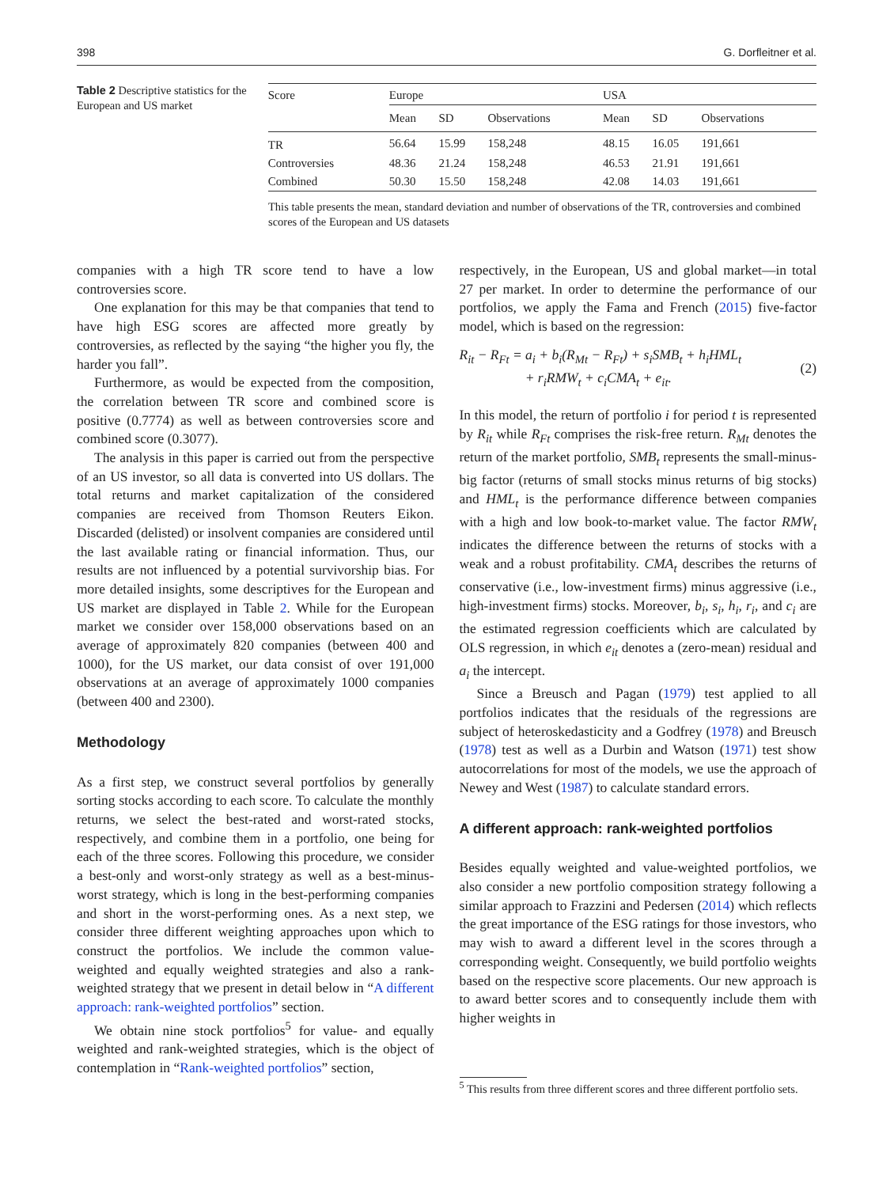398 G. Dorfleitner et al.
Table 2 Descriptive statistics for the European and US market
| Score | Europe | | | USA | | |
| --- | --- | --- | --- | --- | --- | --- |
| | Mean | SD | Observations | Mean | SD | Observations |
| TR | 56.64 | 15.99 | 158,248 | 48.15 | 16.05 | 191,661 |
| Controversies | 48.36 | 21.24 | 158,248 | 46.53 | 21.91 | 191,661 |
| Combined | 50.30 | 15.50 | 158,248 | 42.08 | 14.03 | 191,661 |
This table presents the mean, standard deviation and number of observations of the TR, controversies and combined scores of the European and US datasets
companies with a high TR score tend to have a low controversies score.
One explanation for this may be that companies that tend to have high ESG scores are affected more greatly by controversies, as reflected by the saying “the higher you fly, the harder you fall”.
Furthermore, as would be expected from the composition, the correlation between TR score and combined score is positive (0.7774) as well as between controversies score and combined score (0.3077).
The analysis in this paper is carried out from the perspective of an US investor, so all data is converted into US dollars. The total returns and market capitalization of the considered companies are received from Thomson Reuters Eikon. Discarded (delisted) or insolvent companies are considered until the last available rating or financial information. Thus, our results are not influenced by a potential survivorship bias. For more detailed insights, some descriptives for the European and US market are displayed in Table 2. While for the European market we consider over 158,000 observations based on an average of approximately 820 companies (between 400 and 1000), for the US market, our data consist of over 191,000 observations at an average of approximately 1000 companies (between 400 and 2300).
Methodology
As a first step, we construct several portfolios by generally sorting stocks according to each score. To calculate the monthly returns, we select the best-rated and worst-rated stocks, respectively, and combine them in a portfolio, one being for each of the three scores. Following this procedure, we consider a best-only and worst-only strategy as well as a best-minus-worst strategy, which is long in the best-performing companies and short in the worst-performing ones. As a next step, we consider three different weighting approaches upon which to construct the portfolios. We include the common value-weighted and equally weighted strategies and also a rank-weighted strategy that we present in detail below in “A different approach: rank-weighted portfolios” section.
We obtain nine stock portfolios<sup>5</sup> for value- and equally weighted and rank-weighted strategies, which is the object of contemplation in “Rank-weighted portfolios” section,
respectively, in the European, US and global market—in total 27 per market. In order to determine the performance of our portfolios, we apply the Fama and French (2015) five-factor model, which is based on the regression:
R<sub>it</sub> − R<sub>Ft</sub> = a<sub>i</sub> + b<sub>i</sub>(R<sub>Mt</sub> − R<sub>Ft</sub>) + s<sub>i</sub>SMB<sub>t</sub> + h<sub>i</sub>HML<sub>t</sub>
+ r<sub>i</sub>RMW<sub>t</sub> + c<sub>i</sub>CMA<sub>t</sub> + e<sub>it</sub>.
(2)
In this model, the return of portfolio i for period t is represented by R<sub>it</sub> while R<sub>Ft</sub> comprises the risk-free return. R<sub>Mt</sub> denotes the return of the market portfolio, SMB<sub>t</sub> represents the small-minus-big factor (returns of small stocks minus returns of big stocks) and HML<sub>t</sub> is the performance difference between companies with a high and low book-to-market value. The factor RMW<sub>t</sub> indicates the difference between the returns of stocks with a weak and a robust profitability. CMA<sub>t</sub> describes the returns of conservative (i.e., low-investment firms) minus aggressive (i.e., high-investment firms) stocks. Moreover, b<sub>i</sub>, s<sub>i</sub>, h<sub>i</sub>, r<sub>i</sub>, and c<sub>i</sub> are the estimated regression coefficients which are calculated by OLS regression, in which e<sub>it</sub> denotes a (zero-mean) residual and a<sub>i</sub> the intercept.
Since a Breusch and Pagan (1979) test applied to all portfolios indicates that the residuals of the regressions are subject of heteroskedasticity and a Godfrey (1978) and Breusch (1978) test as well as a Durbin and Watson (1971) test show autocorrelations for most of the models, we use the approach of Newey and West (1987) to calculate standard errors.
A different approach: rank-weighted portfolios
Besides equally weighted and value-weighted portfolios, we also consider a new portfolio composition strategy following a similar approach to Frazzini and Pedersen (2014) which reflects the great importance of the ESG ratings for those investors, who may wish to award a different level in the scores through a corresponding weight. Consequently, we build portfolio weights based on the respective score placements. Our new approach is to award better scores and to consequently include them with higher weights in
<sup>5</sup> This results from three different scores and three different portfolio sets.